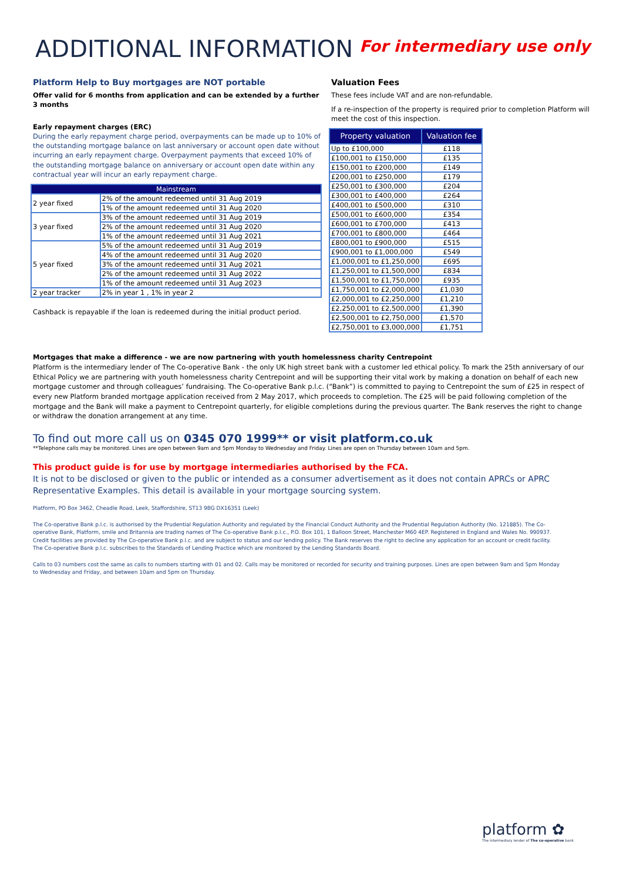ADDITIONAL INFORMATION
For intermediary use only
Platform Help to Buy mortgages are NOT portable
Offer valid for 6 months from application and can be extended by a further 3 months
Early repayment charges (ERC)
During the early repayment charge period, overpayments can be made up to 10% of the outstanding mortgage balance on last anniversary or account open date without incurring an early repayment charge. Overpayment payments that exceed 10% of the outstanding mortgage balance on anniversary or account open date within any contractual year will incur an early repayment charge.
| Mainstream | |
| --- | --- |
| 2 year fixed | 2% of the amount redeemed until 31 Aug 2019 |
| | 1% of the amount redeemed until 31 Aug 2020 |
| 3 year fixed | 3% of the amount redeemed until 31 Aug 2019 |
| | 2% of the amount redeemed until 31 Aug 2020 |
| | 1% of the amount redeemed until 31 Aug 2021 |
| 5 year fixed | 5% of the amount redeemed until 31 Aug 2019 |
| | 4% of the amount redeemed until 31 Aug 2020 |
| | 3% of the amount redeemed until 31 Aug 2021 |
| | 2% of the amount redeemed until 31 Aug 2022 |
| | 1% of the amount redeemed until 31 Aug 2023 |
| 2 year tracker | 2% in year 1 , 1% in year 2 |
Cashback is repayable if the loan is redeemed during the initial product period.
Valuation Fees
These fees include VAT and are non-refundable.
If a re-inspection of the property is required prior to completion Platform will meet the cost of this inspection.
| Property valuation | Valuation fee |
| --- | --- |
| Up to £100,000 | £118 |
| £100,001 to £150,000 | £135 |
| £150,001 to £200,000 | £149 |
| £200,001 to £250,000 | £179 |
| £250,001 to £300,000 | £204 |
| £300,001 to £400,000 | £264 |
| £400,001 to £500,000 | £310 |
| £500,001 to £600,000 | £354 |
| £600,001 to £700,000 | £413 |
| £700,001 to £800,000 | £464 |
| £800,001 to £900,000 | £515 |
| £900,001 to £1,000,000 | £549 |
| £1,000,001 to £1,250,000 | £695 |
| £1,250,001 to £1,500,000 | £834 |
| £1,500,001 to £1,750,000 | £935 |
| £1,750,001 to £2,000,000 | £1,030 |
| £2,000,001 to £2,250,000 | £1,210 |
| £2,250,001 to £2,500,000 | £1,390 |
| £2,500,001 to £2,750,000 | £1,570 |
| £2,750,001 to £3,000,000 | £1,751 |
Mortgages that make a difference - we are now partnering with youth homelessness charity Centrepoint
Platform is the intermediary lender of The Co-operative Bank - the only UK high street bank with a customer led ethical policy. To mark the 25th anniversary of our Ethical Policy we are partnering with youth homelessness charity Centrepoint and will be supporting their vital work by making a donation on behalf of each new mortgage customer and through colleagues’ fundraising. The Co-operative Bank p.l.c. (“Bank”) is committed to paying to Centrepoint the sum of £25 in respect of every new Platform branded mortgage application received from 2 May 2017, which proceeds to completion. The £25 will be paid following completion of the mortgage and the Bank will make a payment to Centrepoint quarterly, for eligible completions during the previous quarter. The Bank reserves the right to change or withdraw the donation arrangement at any time.
To find out more call us on 0345 070 1999** or visit platform.co.uk
**Telephone calls may be monitored. Lines are open between 9am and 5pm Monday to Wednesday and Friday. Lines are open on Thursday between 10am and 5pm.
This product guide is for use by mortgage intermediaries authorised by the FCA.
It is not to be disclosed or given to the public or intended as a consumer advertisement as it does not contain APRCs or APRC Representative Examples. This detail is available in your mortgage sourcing system.
Platform, PO Box 3462, Cheadle Road, Leek, Staffordshire, ST13 9BG DX16351 (Leek)
The Co-operative Bank p.l.c. is authorised by the Prudential Regulation Authority and regulated by the Financial Conduct Authority and the Prudential Regulation Authority (No. 121885). The Co-operative Bank, Platform, smile and Britannia are trading names of The Co-operative Bank p.l.c., P.O. Box 101, 1 Balloon Street, Manchester M60 4EP. Registered in England and Wales No. 990937. Credit facilities are provided by The Co-operative Bank p.l.c. and are subject to status and our lending policy. The Bank reserves the right to decline any application for an account or credit facility. The Co-operative Bank p.l.c. subscribes to the Standards of Lending Practice which are monitored by the Lending Standards Board.
Calls to 03 numbers cost the same as calls to numbers starting with 01 and 02. Calls may be monitored or recorded for security and training purposes. Lines are open between 9am and 5pm Monday to Wednesday and Friday, and between 10am and 5pm on Thursday.
platform ✿
The intermediary lender of The co-operative bank